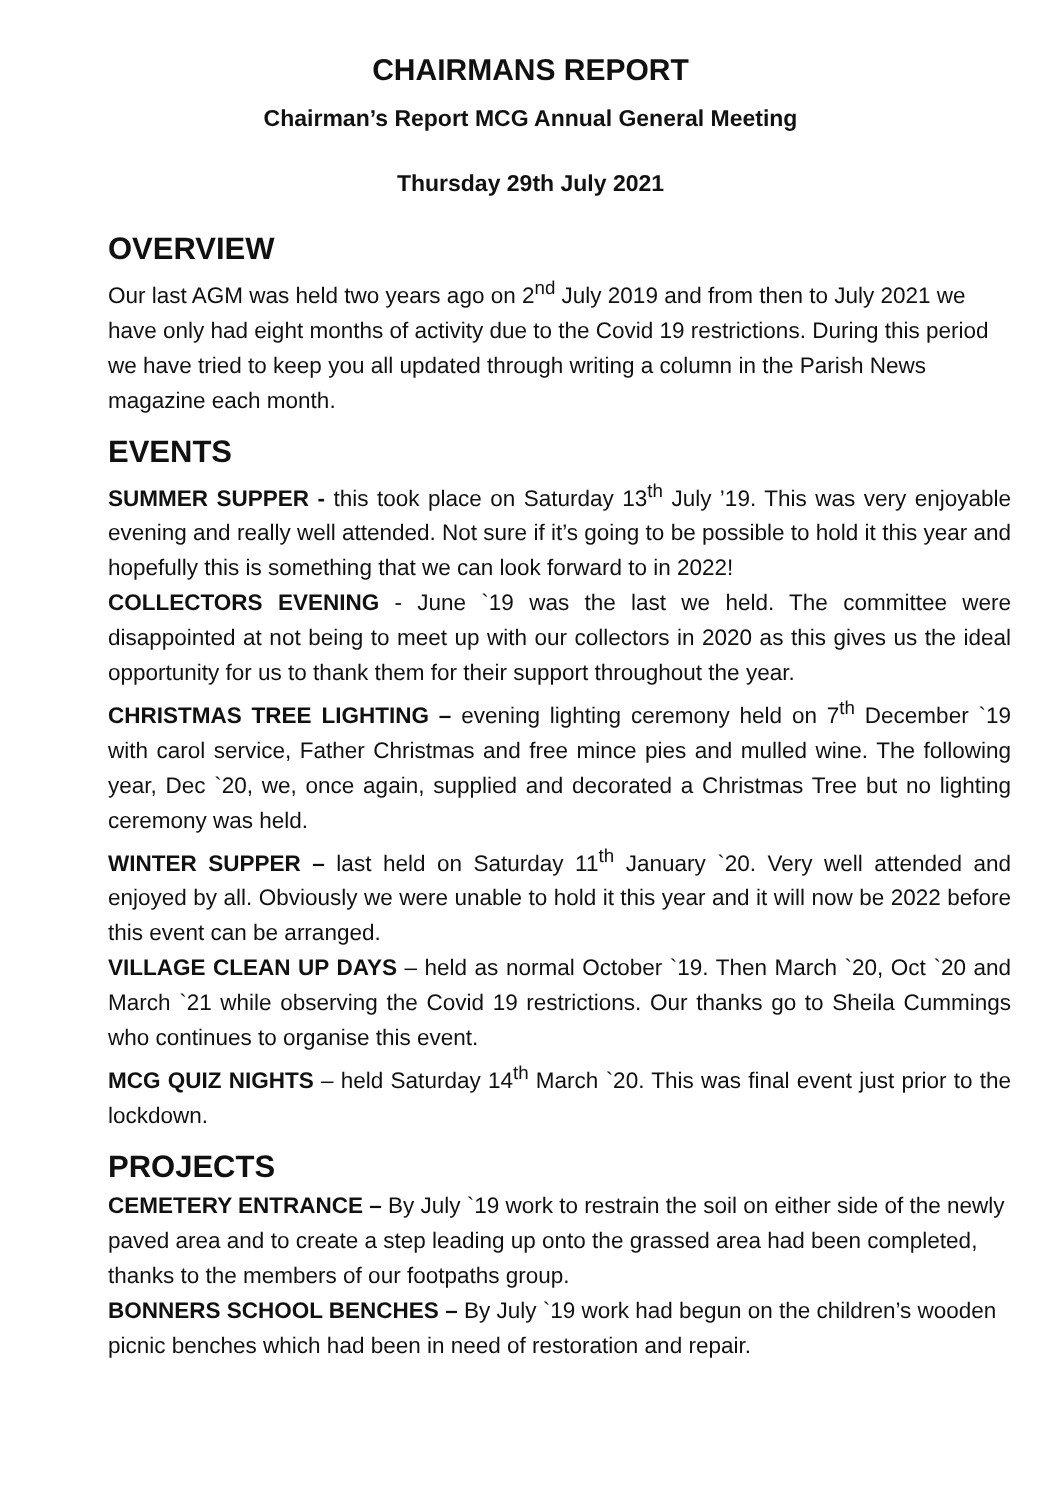CHAIRMANS REPORT
Chairman’s Report MCG Annual General Meeting
Thursday 29th July 2021
OVERVIEW
Our last AGM was held two years ago on 2<sup>nd</sup> July 2019 and from then to July 2021 we have only had eight months of activity due to the Covid 19 restrictions. During this period we have tried to keep you all updated through writing a column in the Parish News magazine each month.
EVENTS
SUMMER SUPPER - this took place on Saturday 13<sup>th</sup> July ’19. This was very enjoyable evening and really well attended. Not sure if it’s going to be possible to hold it this year and hopefully this is something that we can look forward to in 2022!
COLLECTORS EVENING - June `19 was the last we held. The committee were disappointed at not being to meet up with our collectors in 2020 as this gives us the ideal opportunity for us to thank them for their support throughout the year.
CHRISTMAS TREE LIGHTING – evening lighting ceremony held on 7<sup>th</sup> December `19 with carol service, Father Christmas and free mince pies and mulled wine. The following year, Dec `20, we, once again, supplied and decorated a Christmas Tree but no lighting ceremony was held.
WINTER SUPPER – last held on Saturday 11<sup>th</sup> January `20. Very well attended and enjoyed by all. Obviously we were unable to hold it this year and it will now be 2022 before this event can be arranged.
VILLAGE CLEAN UP DAYS – held as normal October `19. Then March `20, Oct `20 and March `21 while observing the Covid 19 restrictions. Our thanks go to Sheila Cummings who continues to organise this event.
MCG QUIZ NIGHTS – held Saturday 14<sup>th</sup> March `20. This was final event just prior to the lockdown.
PROJECTS
CEMETERY ENTRANCE – By July `19 work to restrain the soil on either side of the newly paved area and to create a step leading up onto the grassed area had been completed, thanks to the members of our footpaths group.
BONNERS SCHOOL BENCHES – By July `19 work had begun on the children’s wooden picnic benches which had been in need of restoration and repair.